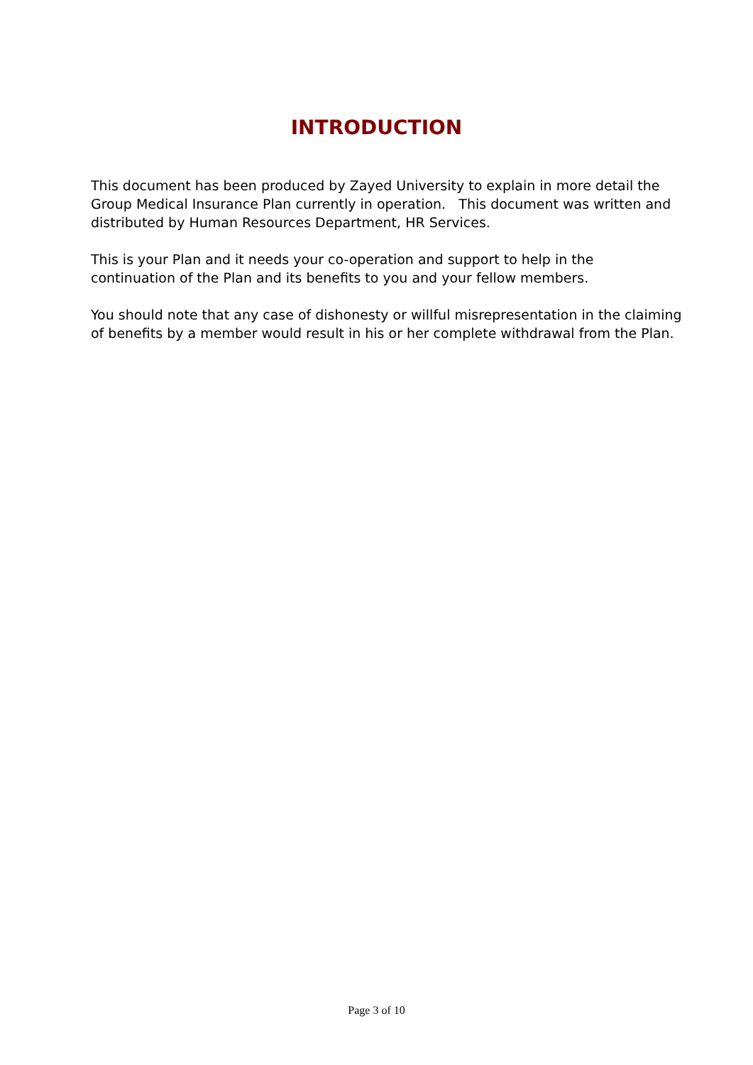INTRODUCTION
This document has been produced by Zayed University to explain in more detail the Group Medical Insurance Plan currently in operation. This document was written and distributed by Human Resources Department, HR Services.
This is your Plan and it needs your co-operation and support to help in the continuation of the Plan and its benefits to you and your fellow members.
You should note that any case of dishonesty or willful misrepresentation in the claiming of benefits by a member would result in his or her complete withdrawal from the Plan.
Page 3 of 10